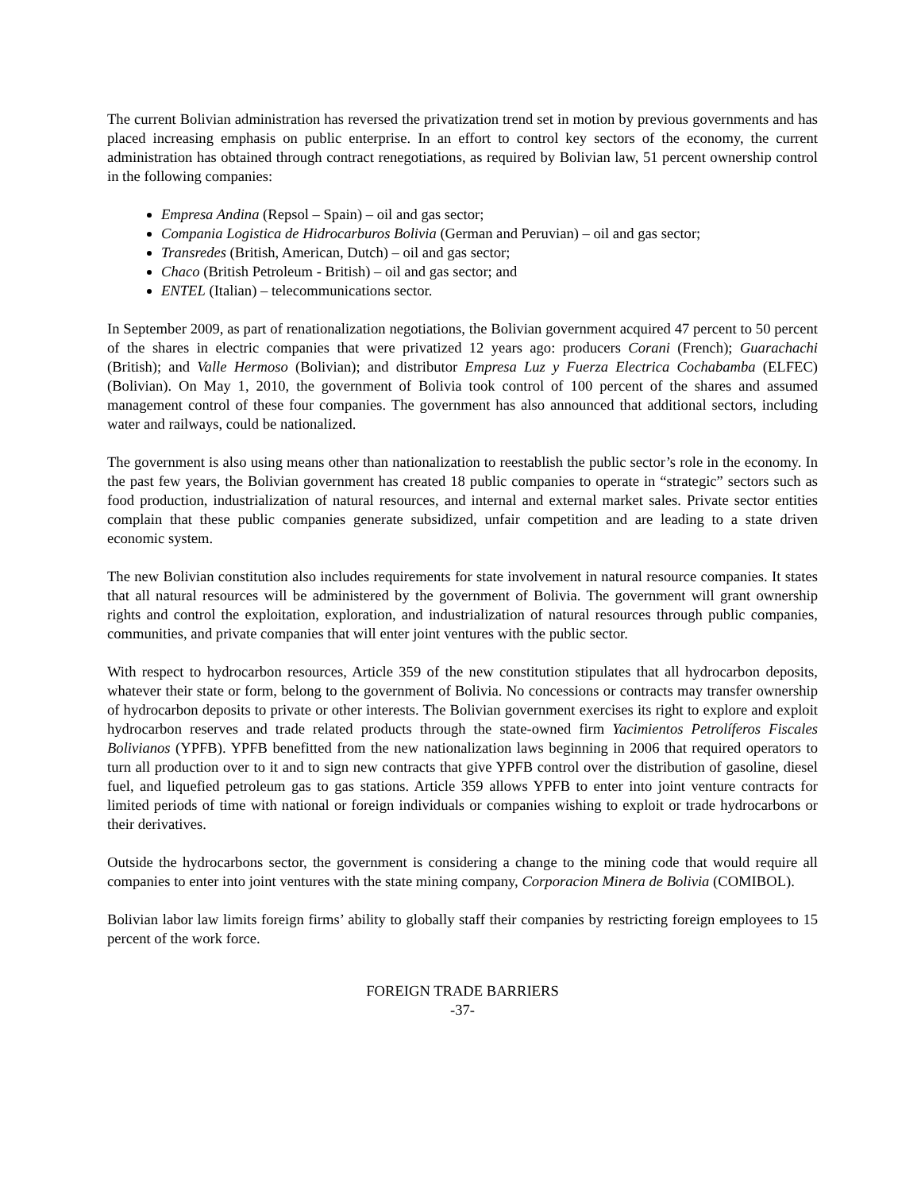The current Bolivian administration has reversed the privatization trend set in motion by previous governments and has placed increasing emphasis on public enterprise. In an effort to control key sectors of the economy, the current administration has obtained through contract renegotiations, as required by Bolivian law, 51 percent ownership control in the following companies:
Empresa Andina (Repsol – Spain) – oil and gas sector;
Compania Logistica de Hidrocarburos Bolivia (German and Peruvian) – oil and gas sector;
Transredes (British, American, Dutch) – oil and gas sector;
Chaco (British Petroleum - British) – oil and gas sector; and
ENTEL (Italian) – telecommunications sector.
In September 2009, as part of renationalization negotiations, the Bolivian government acquired 47 percent to 50 percent of the shares in electric companies that were privatized 12 years ago: producers Corani (French); Guarachachi (British); and Valle Hermoso (Bolivian); and distributor Empresa Luz y Fuerza Electrica Cochabamba (ELFEC) (Bolivian). On May 1, 2010, the government of Bolivia took control of 100 percent of the shares and assumed management control of these four companies. The government has also announced that additional sectors, including water and railways, could be nationalized.
The government is also using means other than nationalization to reestablish the public sector’s role in the economy. In the past few years, the Bolivian government has created 18 public companies to operate in “strategic” sectors such as food production, industrialization of natural resources, and internal and external market sales. Private sector entities complain that these public companies generate subsidized, unfair competition and are leading to a state driven economic system.
The new Bolivian constitution also includes requirements for state involvement in natural resource companies. It states that all natural resources will be administered by the government of Bolivia. The government will grant ownership rights and control the exploitation, exploration, and industrialization of natural resources through public companies, communities, and private companies that will enter joint ventures with the public sector.
With respect to hydrocarbon resources, Article 359 of the new constitution stipulates that all hydrocarbon deposits, whatever their state or form, belong to the government of Bolivia. No concessions or contracts may transfer ownership of hydrocarbon deposits to private or other interests. The Bolivian government exercises its right to explore and exploit hydrocarbon reserves and trade related products through the state-owned firm Yacimientos Petrolíferos Fiscales Bolivianos (YPFB). YPFB benefitted from the new nationalization laws beginning in 2006 that required operators to turn all production over to it and to sign new contracts that give YPFB control over the distribution of gasoline, diesel fuel, and liquefied petroleum gas to gas stations. Article 359 allows YPFB to enter into joint venture contracts for limited periods of time with national or foreign individuals or companies wishing to exploit or trade hydrocarbons or their derivatives.
Outside the hydrocarbons sector, the government is considering a change to the mining code that would require all companies to enter into joint ventures with the state mining company, Corporacion Minera de Bolivia (COMIBOL).
Bolivian labor law limits foreign firms’ ability to globally staff their companies by restricting foreign employees to 15 percent of the work force.
FOREIGN TRADE BARRIERS
-37-